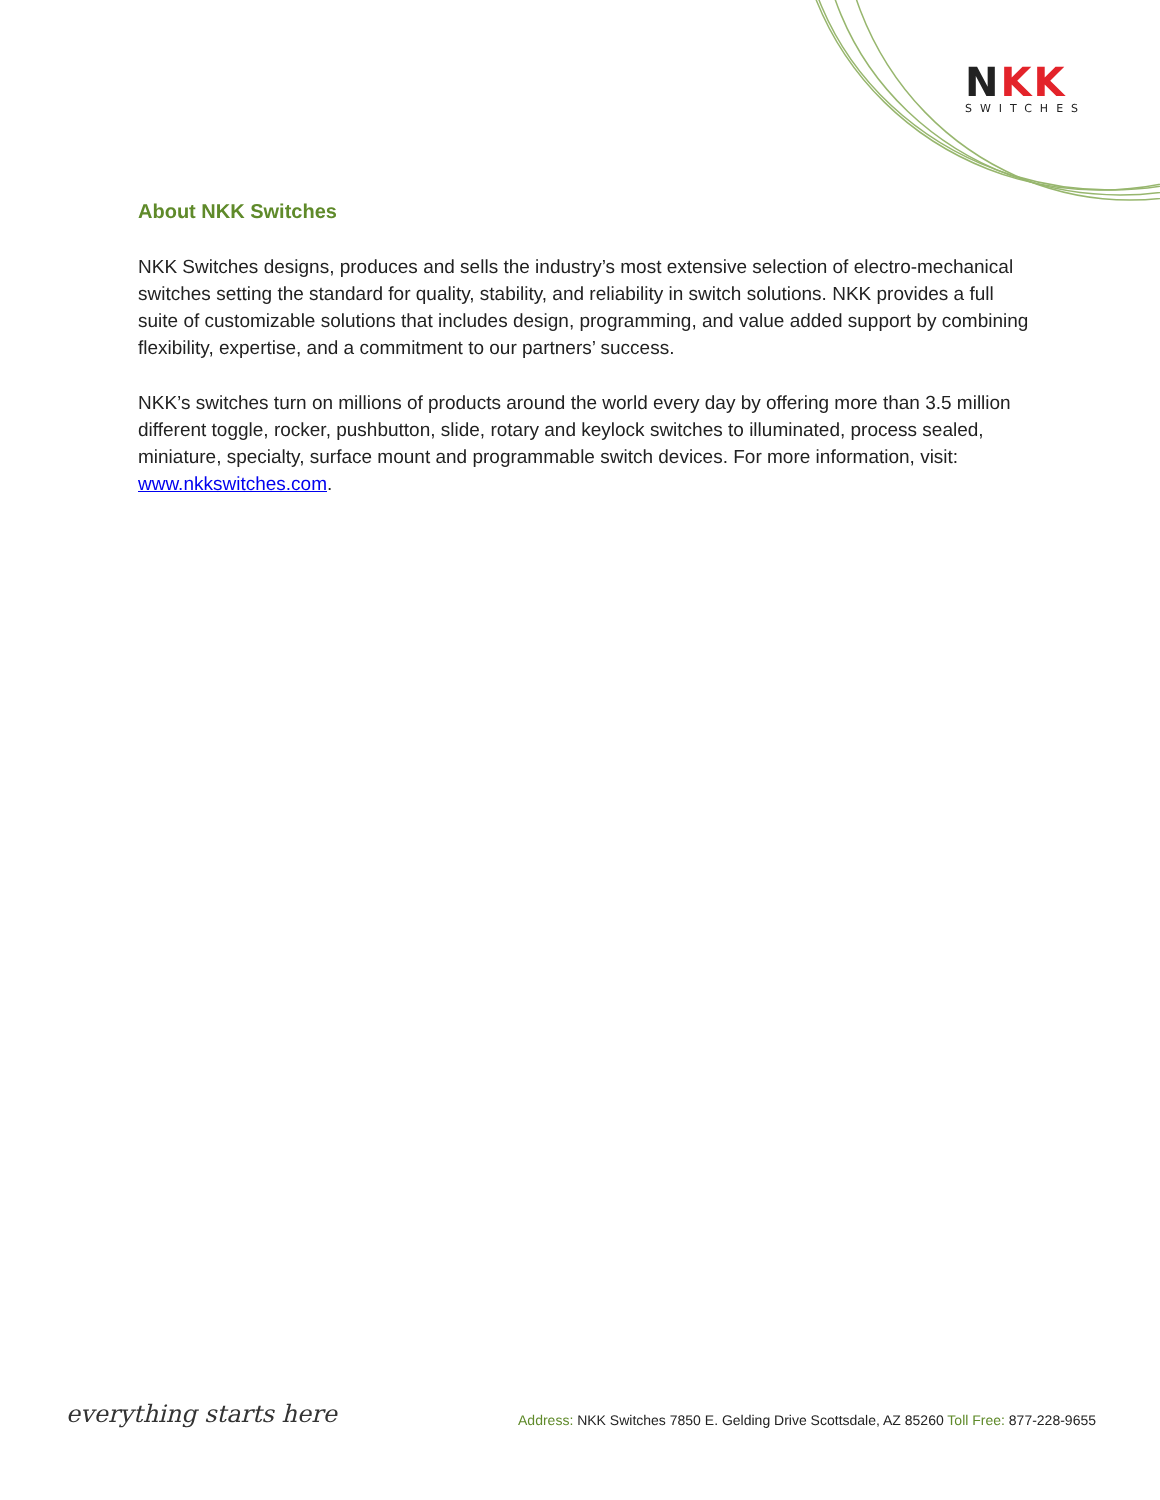NKK
SWITCHES
About NKK Switches
NKK Switches designs, produces and sells the industry’s most extensive selection of electro-mechanical switches setting the standard for quality, stability, and reliability in switch solutions. NKK provides a full suite of customizable solutions that includes design, programming, and value added support by combining flexibility, expertise, and a commitment to our partners’ success.
NKK’s switches turn on millions of products around the world every day by offering more than 3.5 million different toggle, rocker, pushbutton, slide, rotary and keylock switches to illuminated, process sealed, miniature, specialty, surface mount and programmable switch devices. For more information, visit: www.nkkswitches.com.
everything starts here
Address: NKK Switches 7850 E. Gelding Drive Scottsdale, AZ 85260 Toll Free: 877-228-9655